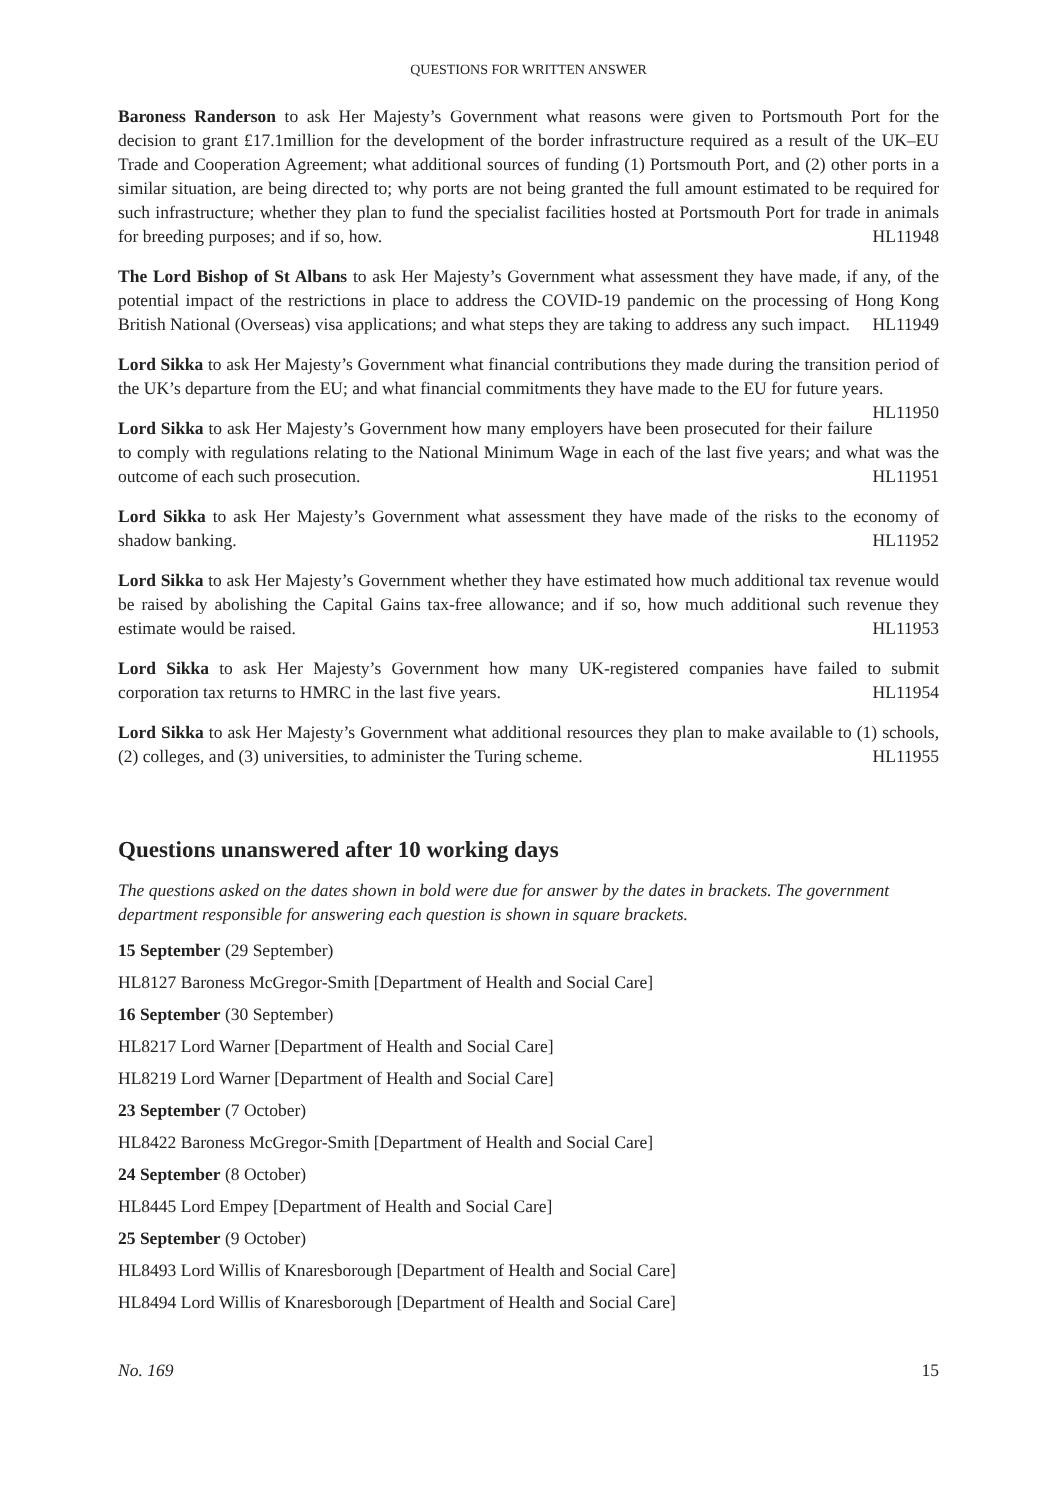QUESTIONS FOR WRITTEN ANSWER
Baroness Randerson to ask Her Majesty’s Government what reasons were given to Portsmouth Port for the decision to grant £17.1million for the development of the border infrastructure required as a result of the UK–EU Trade and Cooperation Agreement; what additional sources of funding (1) Portsmouth Port, and (2) other ports in a similar situation, are being directed to; why ports are not being granted the full amount estimated to be required for such infrastructure; whether they plan to fund the specialist facilities hosted at Portsmouth Port for trade in animals for breeding purposes; and if so, how. HL11948
The Lord Bishop of St Albans to ask Her Majesty’s Government what assessment they have made, if any, of the potential impact of the restrictions in place to address the COVID-19 pandemic on the processing of Hong Kong British National (Overseas) visa applications; and what steps they are taking to address any such impact. HL11949
Lord Sikka to ask Her Majesty’s Government what financial contributions they made during the transition period of the UK’s departure from the EU; and what financial commitments they have made to the EU for future years. HL11950
Lord Sikka to ask Her Majesty’s Government how many employers have been prosecuted for their failure to comply with regulations relating to the National Minimum Wage in each of the last five years; and what was the outcome of each such prosecution. HL11951
Lord Sikka to ask Her Majesty’s Government what assessment they have made of the risks to the economy of shadow banking. HL11952
Lord Sikka to ask Her Majesty’s Government whether they have estimated how much additional tax revenue would be raised by abolishing the Capital Gains tax-free allowance; and if so, how much additional such revenue they estimate would be raised. HL11953
Lord Sikka to ask Her Majesty’s Government how many UK-registered companies have failed to submit corporation tax returns to HMRC in the last five years. HL11954
Lord Sikka to ask Her Majesty’s Government what additional resources they plan to make available to (1) schools, (2) colleges, and (3) universities, to administer the Turing scheme. HL11955
Questions unanswered after 10 working days
The questions asked on the dates shown in bold were due for answer by the dates in brackets. The government department responsible for answering each question is shown in square brackets.
15 September (29 September)
HL8127 Baroness McGregor-Smith [Department of Health and Social Care]
16 September (30 September)
HL8217 Lord Warner [Department of Health and Social Care]
HL8219 Lord Warner [Department of Health and Social Care]
23 September (7 October)
HL8422 Baroness McGregor-Smith [Department of Health and Social Care]
24 September (8 October)
HL8445 Lord Empey [Department of Health and Social Care]
25 September (9 October)
HL8493 Lord Willis of Knaresborough [Department of Health and Social Care]
HL8494 Lord Willis of Knaresborough [Department of Health and Social Care]
No. 169 15